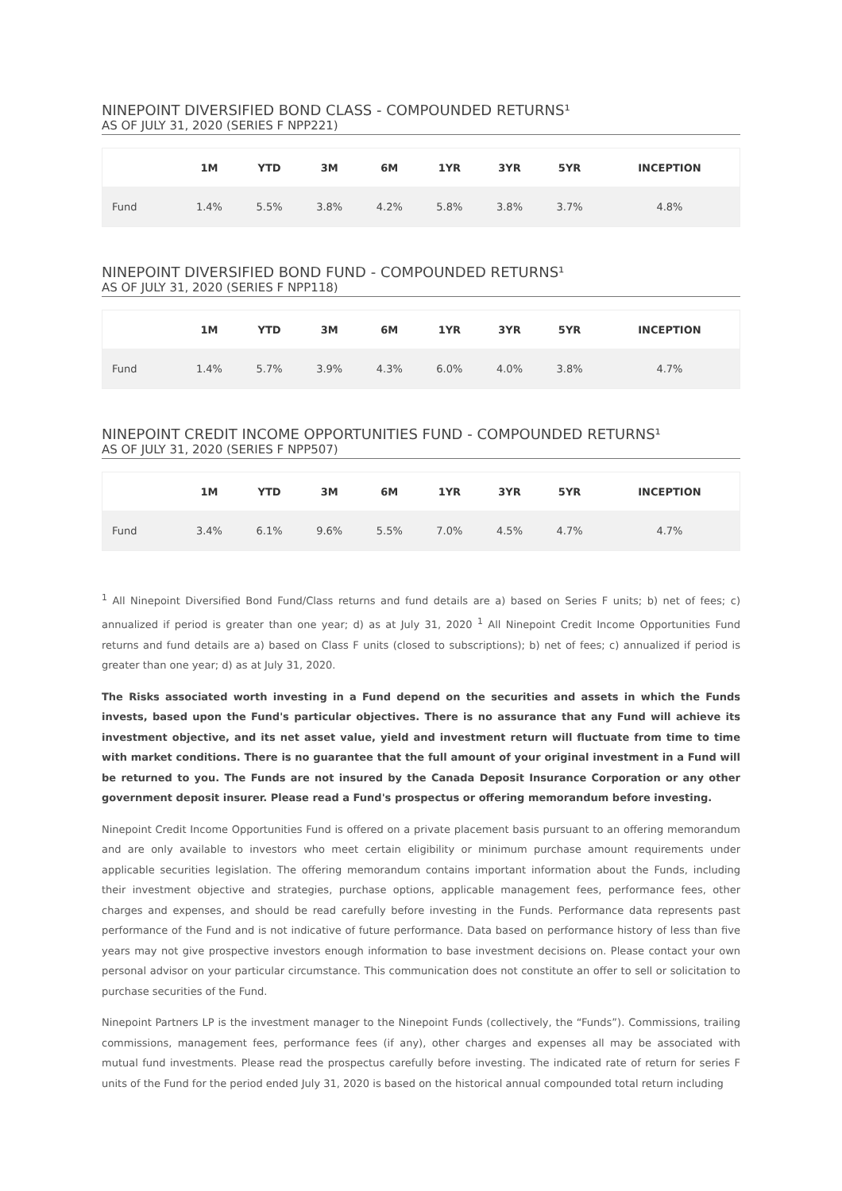NINEPOINT DIVERSIFIED BOND CLASS - COMPOUNDED RETURNS¹
AS OF JULY 31, 2020 (SERIES F NPP221)
| | 1M | YTD | 3M | 6M | 1YR | 3YR | 5YR | INCEPTION |
| --- | --- | --- | --- | --- | --- | --- | --- | --- |
| Fund | 1.4% | 5.5% | 3.8% | 4.2% | 5.8% | 3.8% | 3.7% | 4.8% |
NINEPOINT DIVERSIFIED BOND FUND - COMPOUNDED RETURNS¹
AS OF JULY 31, 2020 (SERIES F NPP118)
| | 1M | YTD | 3M | 6M | 1YR | 3YR | 5YR | INCEPTION |
| --- | --- | --- | --- | --- | --- | --- | --- | --- |
| Fund | 1.4% | 5.7% | 3.9% | 4.3% | 6.0% | 4.0% | 3.8% | 4.7% |
NINEPOINT CREDIT INCOME OPPORTUNITIES FUND - COMPOUNDED RETURNS¹
AS OF JULY 31, 2020 (SERIES F NPP507)
| | 1M | YTD | 3M | 6M | 1YR | 3YR | 5YR | INCEPTION |
| --- | --- | --- | --- | --- | --- | --- | --- | --- |
| Fund | 3.4% | 6.1% | 9.6% | 5.5% | 7.0% | 4.5% | 4.7% | 4.7% |
<sup>1</sup> All Ninepoint Diversified Bond Fund/Class returns and fund details are a) based on Series F units; b) net of fees; c) annualized if period is greater than one year; d) as at July 31, 2020 <sup>1</sup> All Ninepoint Credit Income Opportunities Fund returns and fund details are a) based on Class F units (closed to subscriptions); b) net of fees; c) annualized if period is greater than one year; d) as at July 31, 2020.
The Risks associated worth investing in a Fund depend on the securities and assets in which the Funds invests, based upon the Fund's particular objectives. There is no assurance that any Fund will achieve its investment objective, and its net asset value, yield and investment return will fluctuate from time to time with market conditions. There is no guarantee that the full amount of your original investment in a Fund will be returned to you. The Funds are not insured by the Canada Deposit Insurance Corporation or any other government deposit insurer. Please read a Fund's prospectus or offering memorandum before investing.
Ninepoint Credit Income Opportunities Fund is offered on a private placement basis pursuant to an offering memorandum and are only available to investors who meet certain eligibility or minimum purchase amount requirements under applicable securities legislation. The offering memorandum contains important information about the Funds, including their investment objective and strategies, purchase options, applicable management fees, performance fees, other charges and expenses, and should be read carefully before investing in the Funds. Performance data represents past performance of the Fund and is not indicative of future performance. Data based on performance history of less than five years may not give prospective investors enough information to base investment decisions on. Please contact your own personal advisor on your particular circumstance. This communication does not constitute an offer to sell or solicitation to purchase securities of the Fund.
Ninepoint Partners LP is the investment manager to the Ninepoint Funds (collectively, the “Funds”). Commissions, trailing commissions, management fees, performance fees (if any), other charges and expenses all may be associated with mutual fund investments. Please read the prospectus carefully before investing. The indicated rate of return for series F units of the Fund for the period ended July 31, 2020 is based on the historical annual compounded total return including